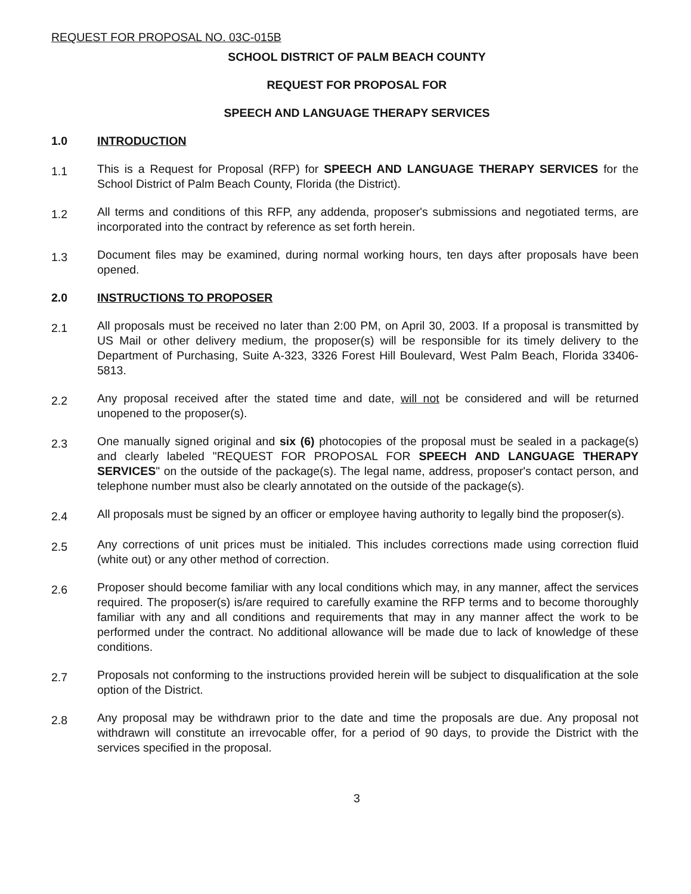REQUEST FOR PROPOSAL NO. 03C-015B
SCHOOL DISTRICT OF PALM BEACH COUNTY
REQUEST FOR PROPOSAL FOR
SPEECH AND LANGUAGE THERAPY SERVICES
1.0 INTRODUCTION
1.1
This is a Request for Proposal (RFP) for SPEECH AND LANGUAGE THERAPY SERVICES for the School District of Palm Beach County, Florida (the District).
1.2
All terms and conditions of this RFP, any addenda, proposer's submissions and negotiated terms, are incorporated into the contract by reference as set forth herein.
1.3
Document files may be examined, during normal working hours, ten days after proposals have been opened.
2.0 INSTRUCTIONS TO PROPOSER
2.1
All proposals must be received no later than 2:00 PM, on April 30, 2003. If a proposal is transmitted by US Mail or other delivery medium, the proposer(s) will be responsible for its timely delivery to the Department of Purchasing, Suite A-323, 3326 Forest Hill Boulevard, West Palm Beach, Florida 33406-5813.
2.2
Any proposal received after the stated time and date, will not be considered and will be returned unopened to the proposer(s).
2.3
One manually signed original and six (6) photocopies of the proposal must be sealed in a package(s) and clearly labeled "REQUEST FOR PROPOSAL FOR SPEECH AND LANGUAGE THERAPY SERVICES" on the outside of the package(s). The legal name, address, proposer's contact person, and telephone number must also be clearly annotated on the outside of the package(s).
2.4
All proposals must be signed by an officer or employee having authority to legally bind the proposer(s).
2.5
Any corrections of unit prices must be initialed. This includes corrections made using correction fluid (white out) or any other method of correction.
2.6
Proposer should become familiar with any local conditions which may, in any manner, affect the services required. The proposer(s) is/are required to carefully examine the RFP terms and to become thoroughly familiar with any and all conditions and requirements that may in any manner affect the work to be performed under the contract. No additional allowance will be made due to lack of knowledge of these conditions.
2.7
Proposals not conforming to the instructions provided herein will be subject to disqualification at the sole option of the District.
2.8
Any proposal may be withdrawn prior to the date and time the proposals are due. Any proposal not withdrawn will constitute an irrevocable offer, for a period of 90 days, to provide the District with the services specified in the proposal.
3